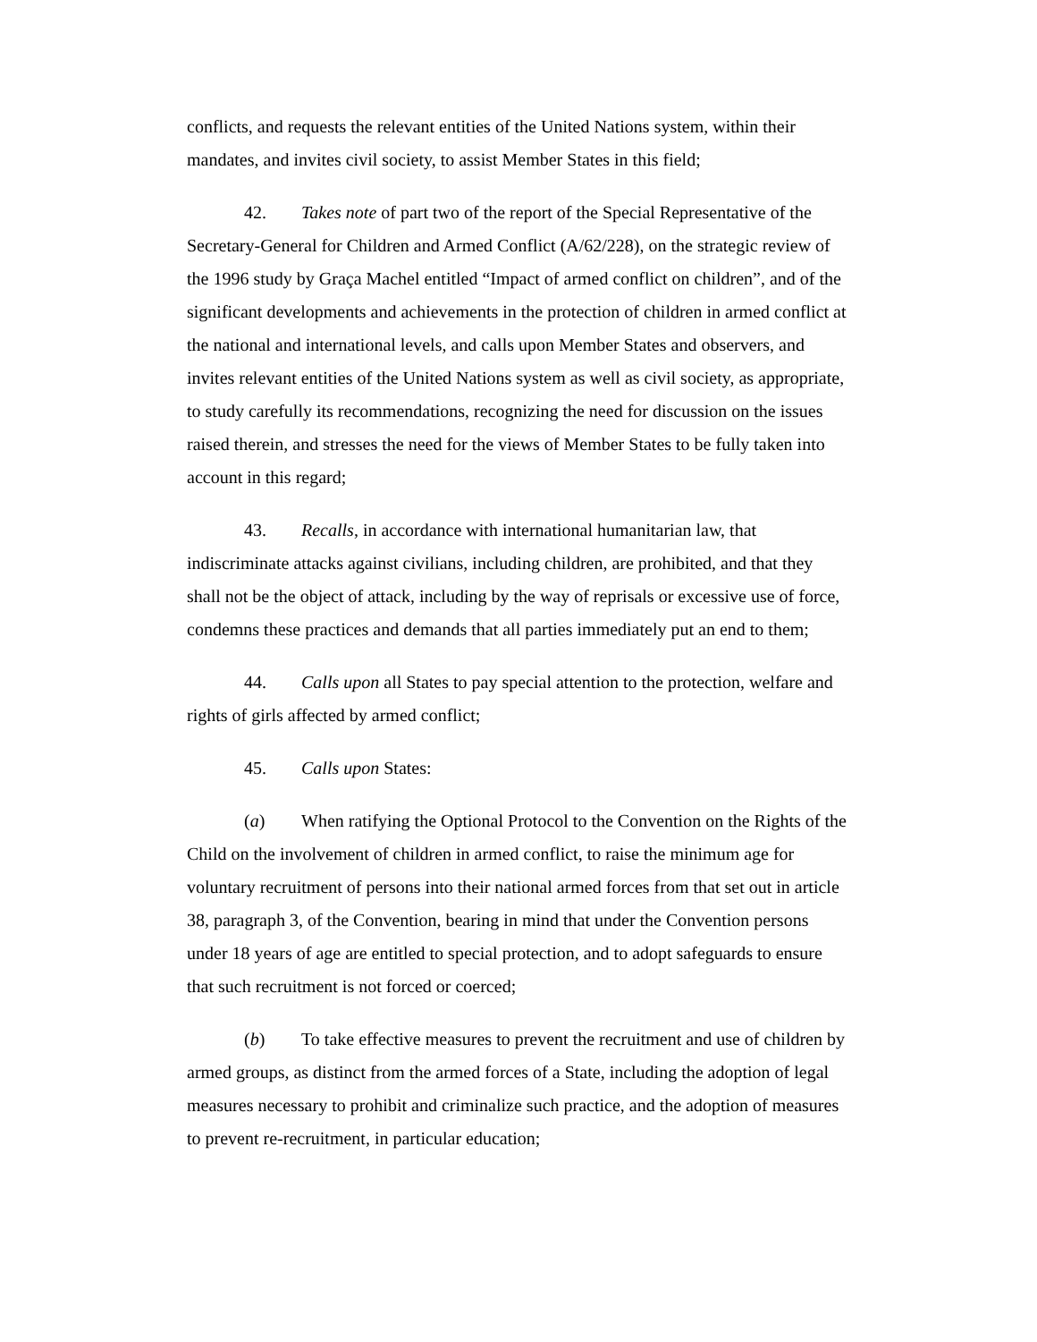conflicts, and requests the relevant entities of the United Nations system, within their mandates, and invites civil society, to assist Member States in this field;
42. Takes note of part two of the report of the Special Representative of the Secretary-General for Children and Armed Conflict (A/62/228), on the strategic review of the 1996 study by Graça Machel entitled “Impact of armed conflict on children”, and of the significant developments and achievements in the protection of children in armed conflict at the national and international levels, and calls upon Member States and observers, and invites relevant entities of the United Nations system as well as civil society, as appropriate, to study carefully its recommendations, recognizing the need for discussion on the issues raised therein, and stresses the need for the views of Member States to be fully taken into account in this regard;
43. Recalls, in accordance with international humanitarian law, that indiscriminate attacks against civilians, including children, are prohibited, and that they shall not be the object of attack, including by the way of reprisals or excessive use of force, condemns these practices and demands that all parties immediately put an end to them;
44. Calls upon all States to pay special attention to the protection, welfare and rights of girls affected by armed conflict;
45. Calls upon States:
(a) When ratifying the Optional Protocol to the Convention on the Rights of the Child on the involvement of children in armed conflict, to raise the minimum age for voluntary recruitment of persons into their national armed forces from that set out in article 38, paragraph 3, of the Convention, bearing in mind that under the Convention persons under 18 years of age are entitled to special protection, and to adopt safeguards to ensure that such recruitment is not forced or coerced;
(b) To take effective measures to prevent the recruitment and use of children by armed groups, as distinct from the armed forces of a State, including the adoption of legal measures necessary to prohibit and criminalize such practice, and the adoption of measures to prevent re-recruitment, in particular education;